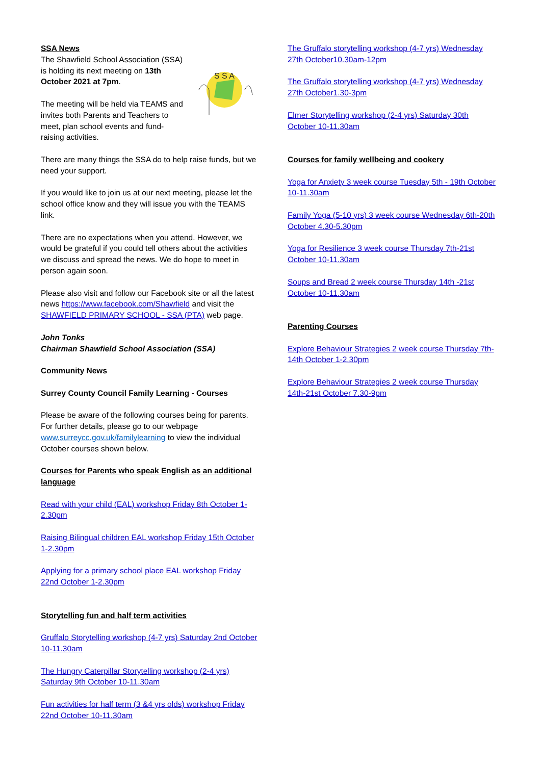SSA News
S S A
The Shawfield School Association (SSA) is holding its next meeting on 13th October 2021 at 7pm.
The meeting will be held via TEAMS and invites both Parents and Teachers to meet, plan school events and fund-raising activities.
There are many things the SSA do to help raise funds, but we need your support.
If you would like to join us at our next meeting, please let the school office know and they will issue you with the TEAMS link.
There are no expectations when you attend. However, we would be grateful if you could tell others about the activities we discuss and spread the news. We do hope to meet in person again soon.
Please also visit and follow our Facebook site or all the latest news https://www.facebook.com/Shawfield and visit the SHAWFIELD PRIMARY SCHOOL - SSA (PTA) web page.
John Tonks
Chairman Shawfield School Association (SSA)
Community News
Surrey County Council Family Learning - Courses
Please be aware of the following courses being for parents. For further details, please go to our webpage www.surreycc.gov.uk/familylearning to view the individual October courses shown below.
Courses for Parents who speak English as an additional language
Read with your child (EAL) workshop Friday 8th October 1-2.30pm
Raising Bilingual children EAL workshop Friday 15th October 1-2.30pm
Applying for a primary school place EAL workshop Friday 22nd October 1-2.30pm
Storytelling fun and half term activities
Gruffalo Storytelling workshop (4-7 yrs) Saturday 2nd October 10-11.30am
The Hungry Caterpillar Storytelling workshop (2-4 yrs) Saturday 9th October 10-11.30am
Fun activities for half term (3 &4 yrs olds) workshop Friday 22nd October 10-11.30am
The Gruffalo storytelling workshop (4-7 yrs) Wednesday 27th October10.30am-12pm
The Gruffalo storytelling workshop (4-7 yrs) Wednesday 27th October1.30-3pm
Elmer Storytelling workshop (2-4 yrs) Saturday 30th October 10-11.30am
Courses for family wellbeing and cookery
Yoga for Anxiety 3 week course Tuesday 5th - 19th October 10-11.30am
Family Yoga (5-10 yrs) 3 week course Wednesday 6th-20th October 4.30-5.30pm
Yoga for Resilience 3 week course Thursday 7th-21st October 10-11.30am
Soups and Bread 2 week course Thursday 14th -21st October 10-11.30am
Parenting Courses
Explore Behaviour Strategies 2 week course Thursday 7th-14th October 1-2.30pm
Explore Behaviour Strategies 2 week course Thursday 14th-21st October 7.30-9pm